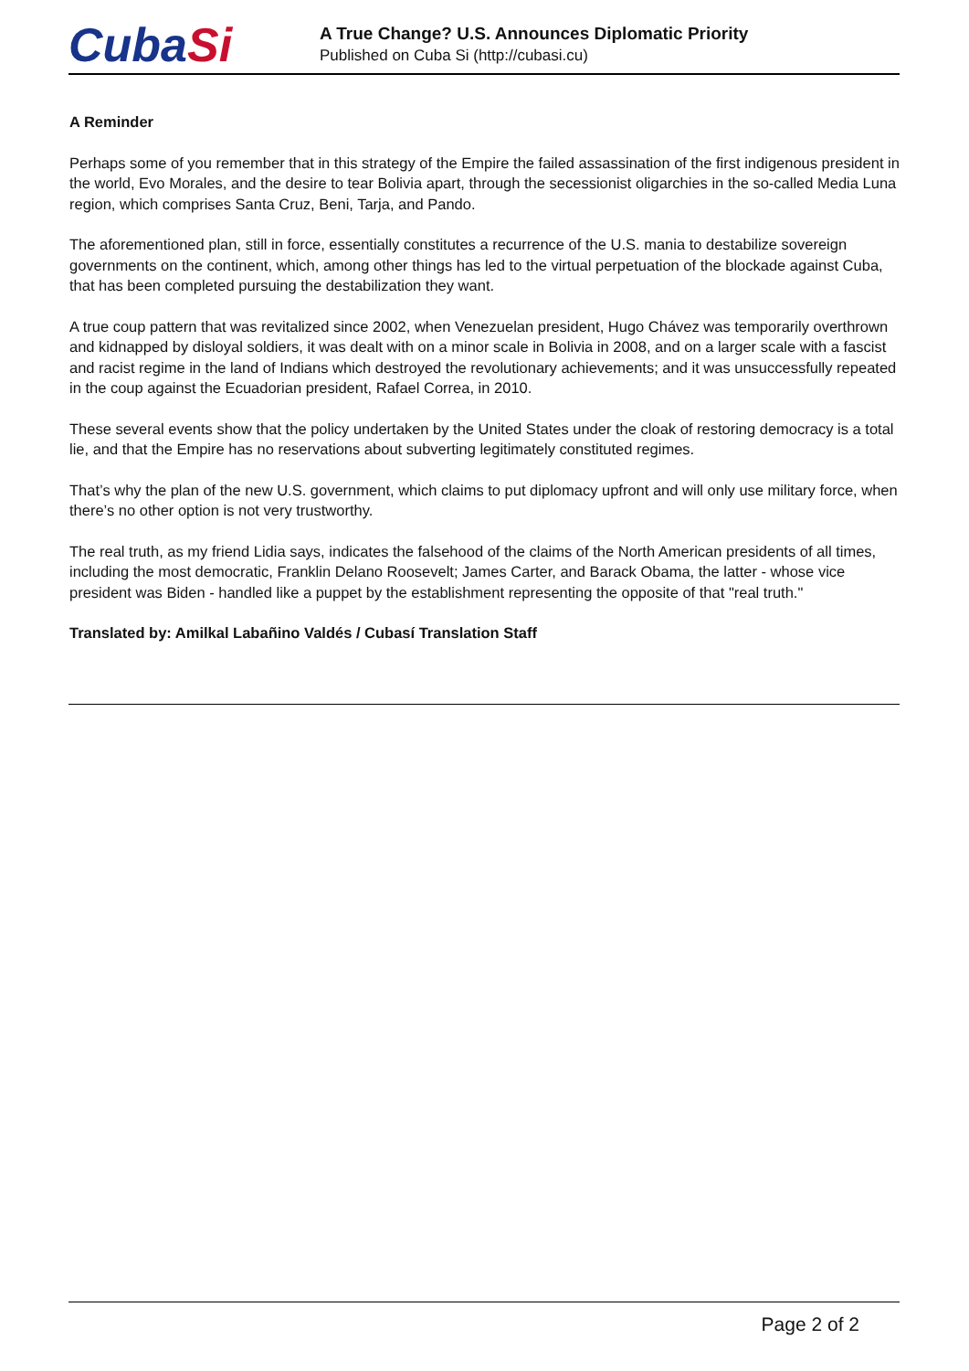Cuba Si
A True Change? U.S. Announces Diplomatic Priority
Published on Cuba Si (http://cubasi.cu)
A Reminder
Perhaps some of you remember that in this strategy of the Empire the failed assassination of the first indigenous president in the world, Evo Morales, and the desire to tear Bolivia apart, through the secessionist oligarchies in the so-called Media Luna region, which comprises Santa Cruz, Beni, Tarja, and Pando.
The aforementioned plan, still in force, essentially constitutes a recurrence of the U.S. mania to destabilize sovereign governments on the continent, which, among other things has led to the virtual perpetuation of the blockade against Cuba, that has been completed pursuing the destabilization they want.
A true coup pattern that was revitalized since 2002, when Venezuelan president, Hugo Chávez was temporarily overthrown and kidnapped by disloyal soldiers, it was dealt with on a minor scale in Bolivia in 2008, and on a larger scale with a fascist and racist regime in the land of Indians which destroyed the revolutionary achievements; and it was unsuccessfully repeated in the coup against the Ecuadorian president, Rafael Correa, in 2010.
These several events show that the policy undertaken by the United States under the cloak of restoring democracy is a total lie, and that the Empire has no reservations about subverting legitimately constituted regimes.
That’s why the plan of the new U.S. government, which claims to put diplomacy upfront and will only use military force, when there’s no other option is not very trustworthy.
The real truth, as my friend Lidia says, indicates the falsehood of the claims of the North American presidents of all times, including the most democratic, Franklin Delano Roosevelt; James Carter, and Barack Obama, the latter - whose vice president was Biden - handled like a puppet by the establishment representing the opposite of that "real truth."
Translated by: Amilkal Labañino Valdés / Cubasí Translation Staff
Page 2 of 2